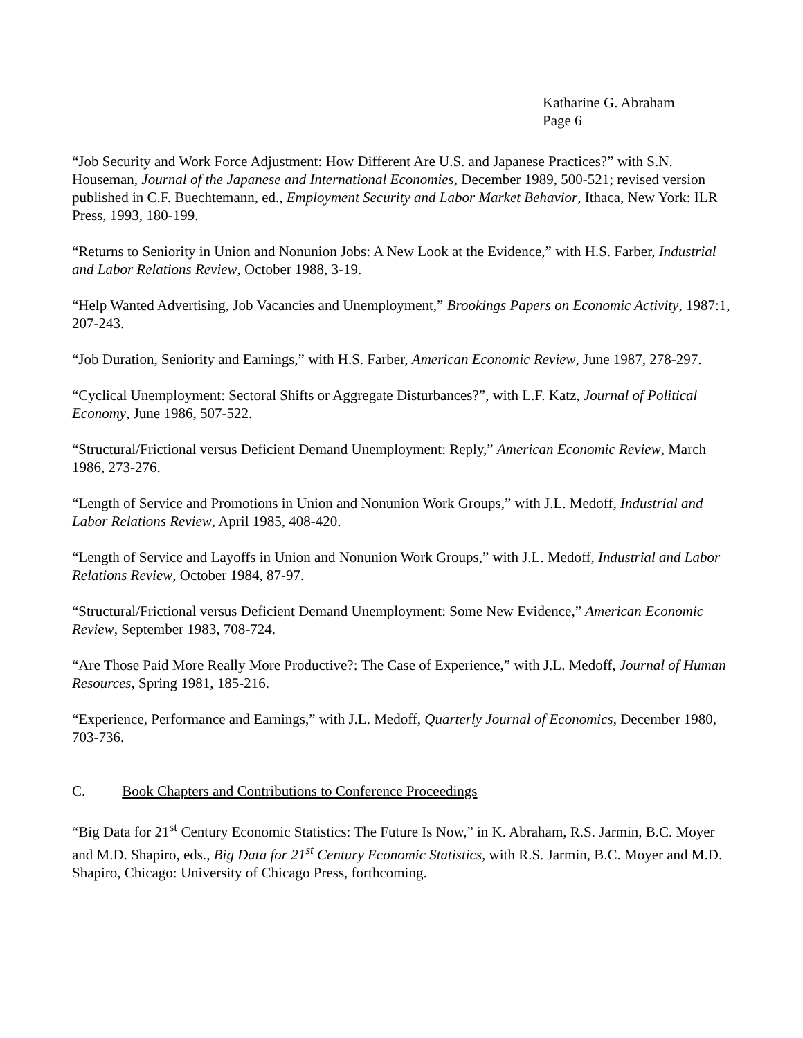Katharine G. Abraham
Page 6
“Job Security and Work Force Adjustment: How Different Are U.S. and Japanese Practices?” with S.N. Houseman, Journal of the Japanese and International Economies, December 1989, 500-521; revised version published in C.F. Buechtemann, ed., Employment Security and Labor Market Behavior, Ithaca, New York: ILR Press, 1993, 180-199.
“Returns to Seniority in Union and Nonunion Jobs: A New Look at the Evidence,” with H.S. Farber, Industrial and Labor Relations Review, October 1988, 3-19.
“Help Wanted Advertising, Job Vacancies and Unemployment,” Brookings Papers on Economic Activity, 1987:1, 207-243.
“Job Duration, Seniority and Earnings,” with H.S. Farber, American Economic Review, June 1987, 278-297.
“Cyclical Unemployment: Sectoral Shifts or Aggregate Disturbances?”, with L.F. Katz, Journal of Political Economy, June 1986, 507-522.
“Structural/Frictional versus Deficient Demand Unemployment: Reply,” American Economic Review, March 1986, 273-276.
“Length of Service and Promotions in Union and Nonunion Work Groups,” with J.L. Medoff, Industrial and Labor Relations Review, April 1985, 408-420.
“Length of Service and Layoffs in Union and Nonunion Work Groups,” with J.L. Medoff, Industrial and Labor Relations Review, October 1984, 87-97.
“Structural/Frictional versus Deficient Demand Unemployment: Some New Evidence,” American Economic Review, September 1983, 708-724.
“Are Those Paid More Really More Productive?: The Case of Experience,” with J.L. Medoff, Journal of Human Resources, Spring 1981, 185-216.
“Experience, Performance and Earnings,” with J.L. Medoff, Quarterly Journal of Economics, December 1980, 703-736.
C. Book Chapters and Contributions to Conference Proceedings
“Big Data for 21<sup>st</sup> Century Economic Statistics: The Future Is Now,” in K. Abraham, R.S. Jarmin, B.C. Moyer and M.D. Shapiro, eds., Big Data for 21<sup>st</sup> Century Economic Statistics, with R.S. Jarmin, B.C. Moyer and M.D. Shapiro, Chicago: University of Chicago Press, forthcoming.